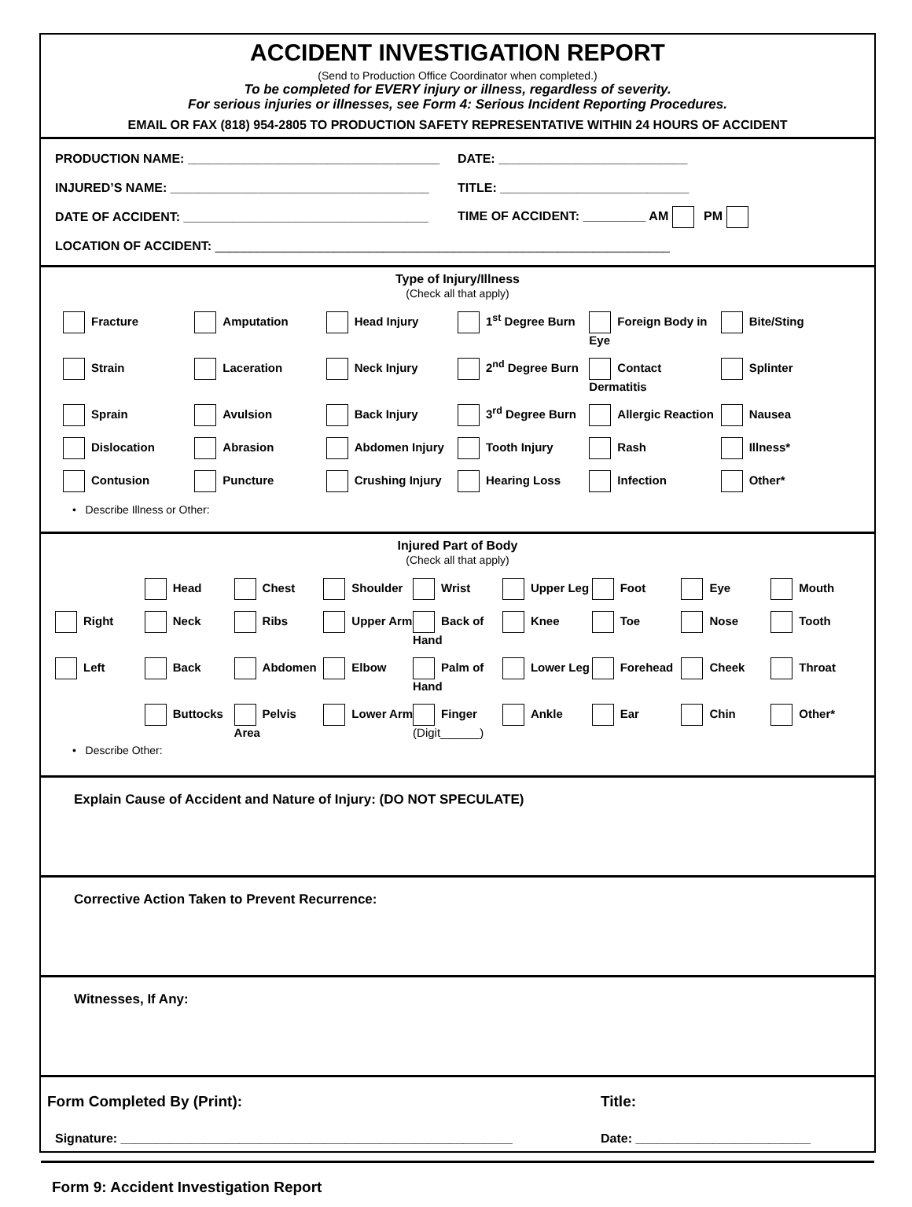ACCIDENT INVESTIGATION REPORT
(Send to Production Office Coordinator when completed.)
To be completed for EVERY injury or illness, regardless of severity.
For serious injuries or illnesses, see Form 4: Serious Incident Reporting Procedures.
EMAIL OR FAX (818) 954-2805 TO PRODUCTION SAFETY REPRESENTATIVE WITHIN 24 HOURS OF ACCIDENT
PRODUCTION NAME: ____________________________________
DATE: ___________________________
INJURED’S NAME: _____________________________________
TITLE: ___________________________
DATE OF ACCIDENT: ___________________________________
TIME OF ACCIDENT: _________ AM PM
LOCATION OF ACCIDENT: _________________________________________________________________
Type of Injury/Illness
(Check all that apply)
Fracture
Amputation
Head Injury
1<sup>st</sup> Degree Burn
Foreign Body in Eye
Bite/Sting
Strain
Laceration
Neck Injury
2<sup>nd</sup> Degree Burn
Contact Dermatitis
Splinter
Sprain
Avulsion
Back Injury
3<sup>rd</sup> Degree Burn
Allergic Reaction
Nausea
Dislocation
Abrasion
Abdomen Injury
Tooth Injury
Rash
Illness*
Contusion
Puncture
Crushing Injury
Hearing Loss
Infection
Other*
• Describe Illness or Other:
Injured Part of Body
(Check all that apply)
Head
Chest
Shoulder
Wrist
Upper Leg
Foot
Eye
Mouth
Right
Neck
Ribs
Upper Arm
Back of Hand
Knee
Toe
Nose
Tooth
Left
Back
Abdomen
Elbow
Palm of Hand
Lower Leg
Forehead
Cheek
Throat
Buttocks
Pelvis Area
Lower Arm
Finger
(Digit______)
Ankle
Ear
Chin
Other*
• Describe Other:
Explain Cause of Accident and Nature of Injury: (DO NOT SPECULATE)
Corrective Action Taken to Prevent Recurrence:
Witnesses, If Any:
Form Completed By (Print): Title:
Signature: ________________________________________________________
Date: _________________________
Form 9: Accident Investigation Report